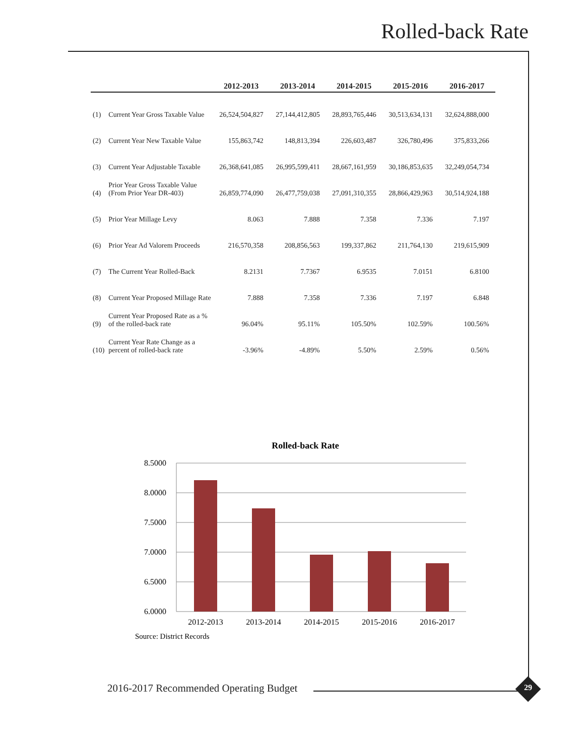Rolled-back Rate
| | | 2012-2013 | 2013-2014 | 2014-2015 | 2015-2016 | 2016-2017 |
| --- | --- | --- | --- | --- | --- | --- |
| (1) | Current Year Gross Taxable Value | 26,524,504,827 | 27,144,412,805 | 28,893,765,446 | 30,513,634,131 | 32,624,888,000 |
| (2) | Current Year New Taxable Value | 155,863,742 | 148,813,394 | 226,603,487 | 326,780,496 | 375,833,266 |
| (3) | Current Year Adjustable Taxable | 26,368,641,085 | 26,995,599,411 | 28,667,161,959 | 30,186,853,635 | 32,249,054,734 |
| (4) | Prior Year Gross Taxable Value (From Prior Year DR-403) | 26,859,774,090 | 26,477,759,038 | 27,091,310,355 | 28,866,429,963 | 30,514,924,188 |
| (5) | Prior Year Millage Levy | 8.063 | 7.888 | 7.358 | 7.336 | 7.197 |
| (6) | Prior Year Ad Valorem Proceeds | 216,570,358 | 208,856,563 | 199,337,862 | 211,764,130 | 219,615,909 |
| (7) | The Current Year Rolled-Back | 8.2131 | 7.7367 | 6.9535 | 7.0151 | 6.8100 |
| (8) | Current Year Proposed Millage Rate | 7.888 | 7.358 | 7.336 | 7.197 | 6.848 |
| (9) | Current Year Proposed Rate as a % of the rolled-back rate | 96.04% | 95.11% | 105.50% | 102.59% | 100.56% |
| (10) | Current Year Rate Change as a percent of rolled-back rate | -3.96% | -4.89% | 5.50% | 2.59% | 0.56% |
Rolled-back Rate
8.5000
8.0000
7.5000
7.0000
6.5000
6.0000
2012-2013
2013-2014
2014-2015
2015-2016
2016-2017
Source: District Records
2016-2017 Recommended Operating Budget
29